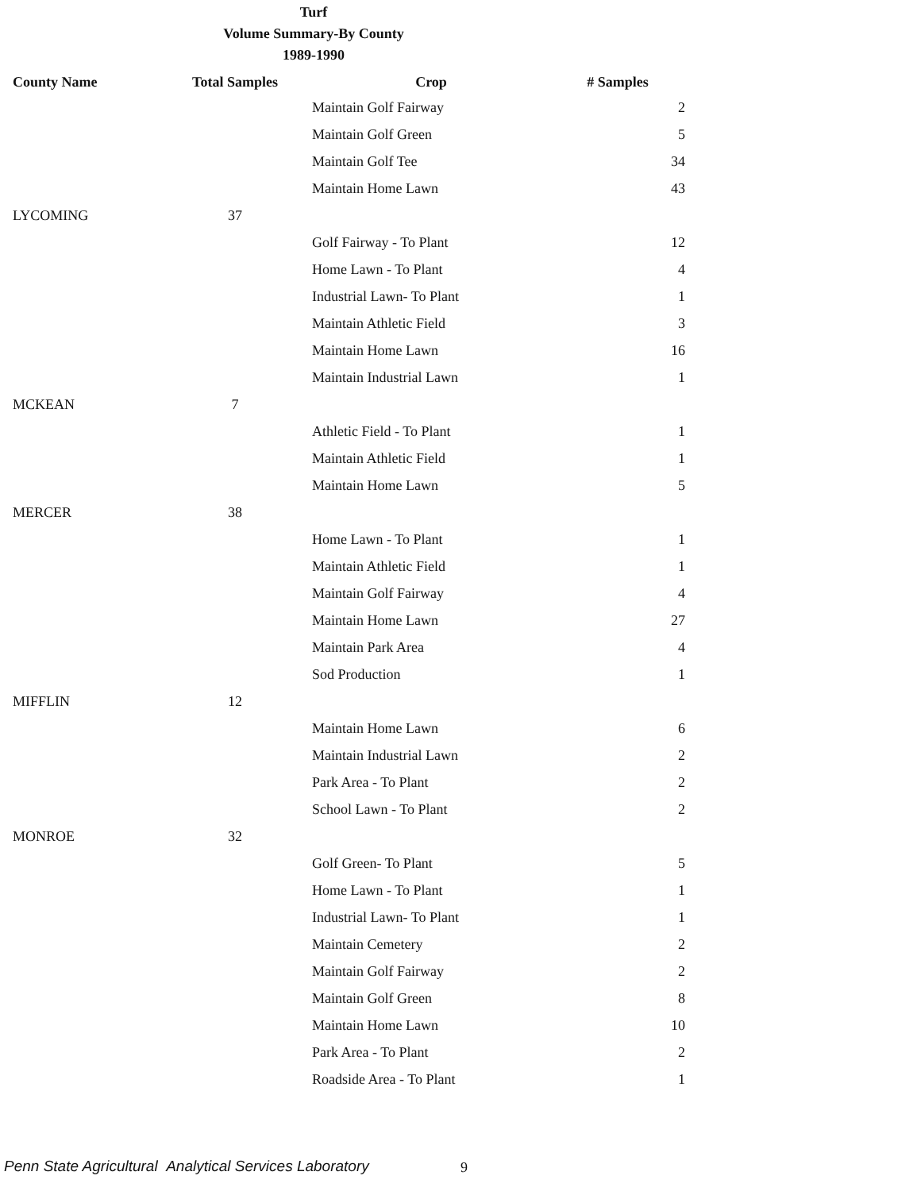Turf
Volume Summary-By County
1989-1990
| County Name | Total Samples | Crop | # Samples |
| --- | --- | --- | --- |
| | | Maintain Golf Fairway | 2 |
| | | Maintain Golf Green | 5 |
| | | Maintain Golf Tee | 34 |
| | | Maintain Home Lawn | 43 |
| LYCOMING | 37 | | |
| | | Golf Fairway - To Plant | 12 |
| | | Home Lawn - To Plant | 4 |
| | | Industrial Lawn- To Plant | 1 |
| | | Maintain Athletic Field | 3 |
| | | Maintain Home Lawn | 16 |
| | | Maintain Industrial Lawn | 1 |
| MCKEAN | 7 | | |
| | | Athletic Field - To Plant | 1 |
| | | Maintain Athletic Field | 1 |
| | | Maintain Home Lawn | 5 |
| MERCER | 38 | | |
| | | Home Lawn - To Plant | 1 |
| | | Maintain Athletic Field | 1 |
| | | Maintain Golf Fairway | 4 |
| | | Maintain Home Lawn | 27 |
| | | Maintain Park Area | 4 |
| | | Sod Production | 1 |
| MIFFLIN | 12 | | |
| | | Maintain Home Lawn | 6 |
| | | Maintain Industrial Lawn | 2 |
| | | Park Area - To Plant | 2 |
| | | School Lawn - To Plant | 2 |
| MONROE | 32 | | |
| | | Golf Green- To Plant | 5 |
| | | Home Lawn - To Plant | 1 |
| | | Industrial Lawn- To Plant | 1 |
| | | Maintain Cemetery | 2 |
| | | Maintain Golf Fairway | 2 |
| | | Maintain Golf Green | 8 |
| | | Maintain Home Lawn | 10 |
| | | Park Area - To Plant | 2 |
| | | Roadside Area - To Plant | 1 |
Penn State Agricultural Analytical Services Laboratory
9